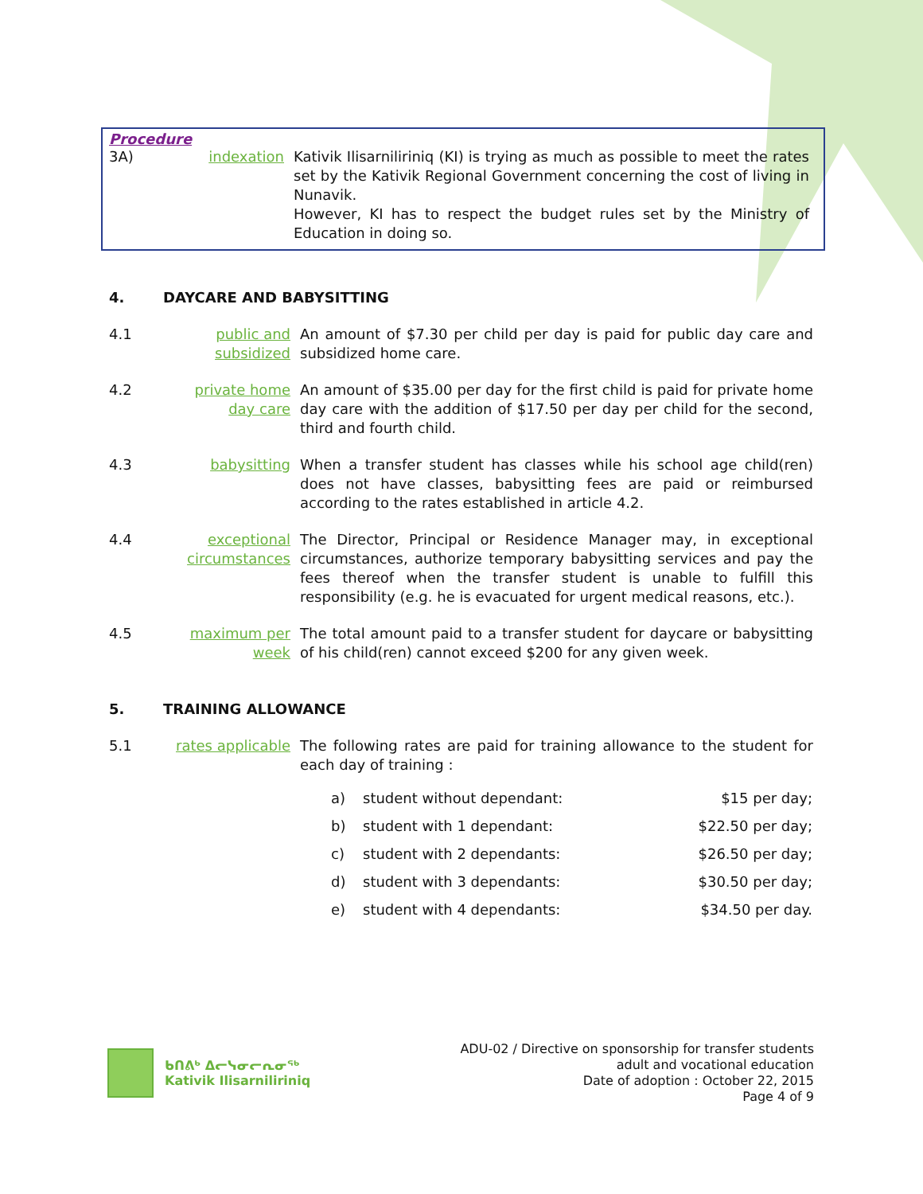Procedure
3A) indexation Kativik Ilisarniliriniq (KI) is trying as much as possible to meet the rates set by the Kativik Regional Government concerning the cost of living in Nunavik.
However, KI has to respect the budget rules set by the Ministry of Education in doing so.
4. DAYCARE AND BABYSITTING
4.1 public and subsidized
An amount of $7.30 per child per day is paid for public day care and subsidized home care.
4.2 private home day care
An amount of $35.00 per day for the first child is paid for private home day care with the addition of $17.50 per day per child for the second, third and fourth child.
4.3 babysitting When a transfer student has classes while his school age child(ren) does not have classes, babysitting fees are paid or reimbursed according to the rates established in article 4.2.
4.4 exceptional circumstances
The Director, Principal or Residence Manager may, in exceptional circumstances, authorize temporary babysitting services and pay the fees thereof when the transfer student is unable to fulfill this responsibility (e.g. he is evacuated for urgent medical reasons, etc.).
4.5 maximum per week
The total amount paid to a transfer student for daycare or babysitting of his child(ren) cannot exceed $200 for any given week.
5. TRAINING ALLOWANCE
5.1 rates applicable
The following rates are paid for training allowance to the student for each day of training :
| a) | student without dependant: | $15 per day; |
| b) | student with 1 dependant: | $22.50 per day; |
| c) | student with 2 dependants: | $26.50 per day; |
| d) | student with 3 dependants: | $30.50 per day; |
| e) | student with 4 dependants: | $34.50 per day. |
ᑲᑎᕕᒃ ᐃᓕᓭᓂᓕᕆᓂᖅ
Kativik Ilisarniliriniq
ADU-02 / Directive on sponsorship for transfer students
adult and vocational education
Date of adoption : October 22, 2015
Page 4 of 9